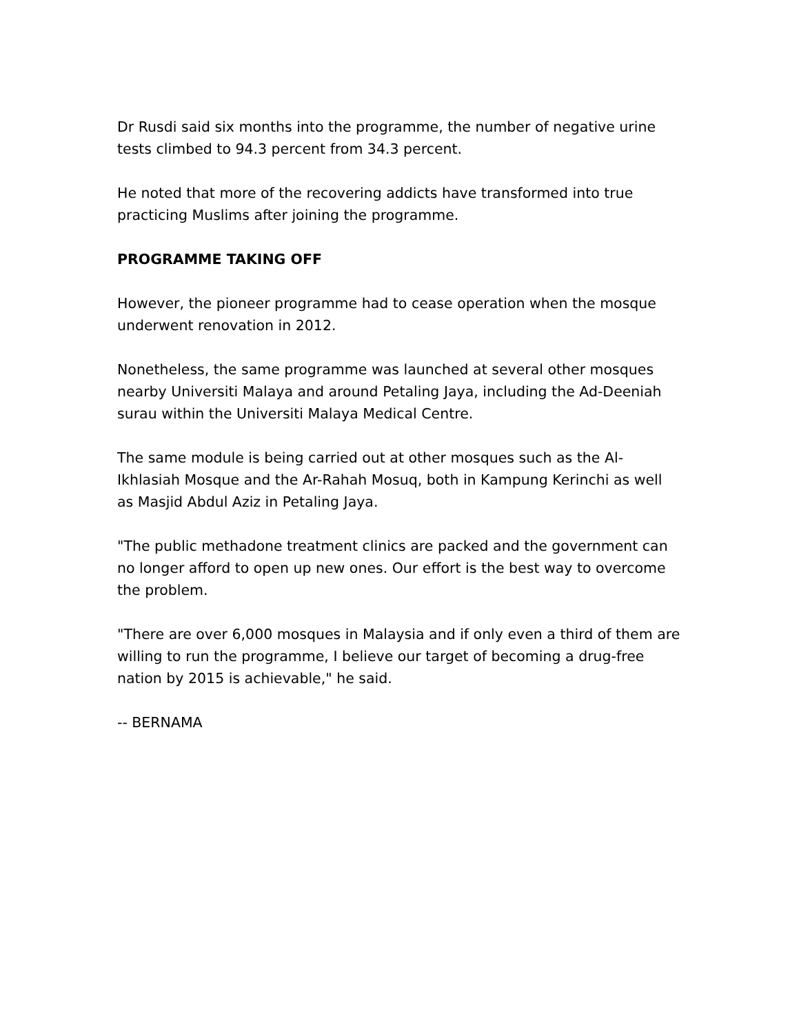Dr Rusdi said six months into the programme, the number of negative urine tests climbed to 94.3 percent from 34.3 percent.
He noted that more of the recovering addicts have transformed into true practicing Muslims after joining the programme.
PROGRAMME TAKING OFF
However, the pioneer programme had to cease operation when the mosque underwent renovation in 2012.
Nonetheless, the same programme was launched at several other mosques nearby Universiti Malaya and around Petaling Jaya, including the Ad-Deeniah surau within the Universiti Malaya Medical Centre.
The same module is being carried out at other mosques such as the Al-Ikhlasiah Mosque and the Ar-Rahah Mosuq, both in Kampung Kerinchi as well as Masjid Abdul Aziz in Petaling Jaya.
"The public methadone treatment clinics are packed and the government can no longer afford to open up new ones. Our effort is the best way to overcome the problem.
"There are over 6,000 mosques in Malaysia and if only even a third of them are willing to run the programme, I believe our target of becoming a drug-free nation by 2015 is achievable," he said.
-- BERNAMA